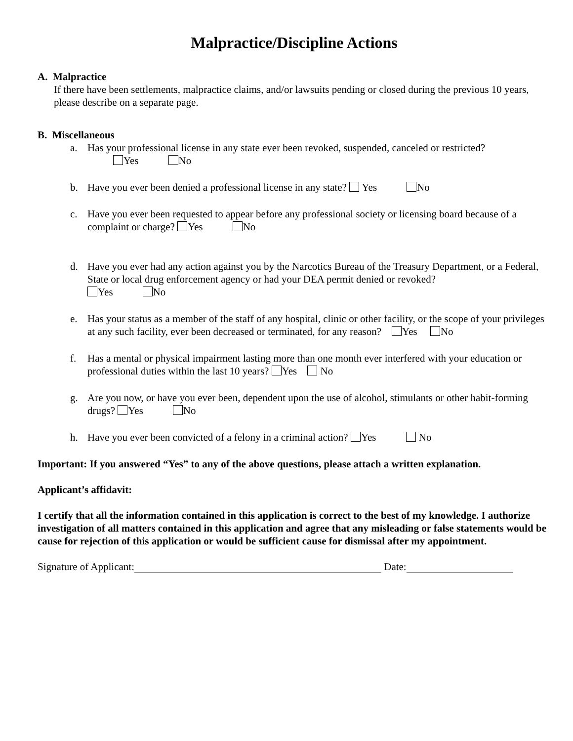Malpractice/Discipline Actions
A. Malpractice
If there have been settlements, malpractice claims, and/or lawsuits pending or closed during the previous 10 years, please describe on a separate page.
B. Miscellaneous
a. Has your professional license in any state ever been revoked, suspended, canceled or restricted?
Yes No
b. Have you ever been denied a professional license in any state? Yes No
c. Have you ever been requested to appear before any professional society or licensing board because of a complaint or charge? Yes No
d. Have you ever had any action against you by the Narcotics Bureau of the Treasury Department, or a Federal, State or local drug enforcement agency or had your DEA permit denied or revoked?
Yes No
e. Has your status as a member of the staff of any hospital, clinic or other facility, or the scope of your privileges at any such facility, ever been decreased or terminated, for any reason? Yes No
f. Has a mental or physical impairment lasting more than one month ever interfered with your education or professional duties within the last 10 years? Yes No
g. Are you now, or have you ever been, dependent upon the use of alcohol, stimulants or other habit-forming drugs? Yes No
h. Have you ever been convicted of a felony in a criminal action? Yes No
Important: If you answered “Yes” to any of the above questions, please attach a written explanation.
Applicant’s affidavit:
I certify that all the information contained in this application is correct to the best of my knowledge. I authorize investigation of all matters contained in this application and agree that any misleading or false statements would be cause for rejection of this application or would be sufficient cause for dismissal after my appointment.
Signature of Applicant: Date: